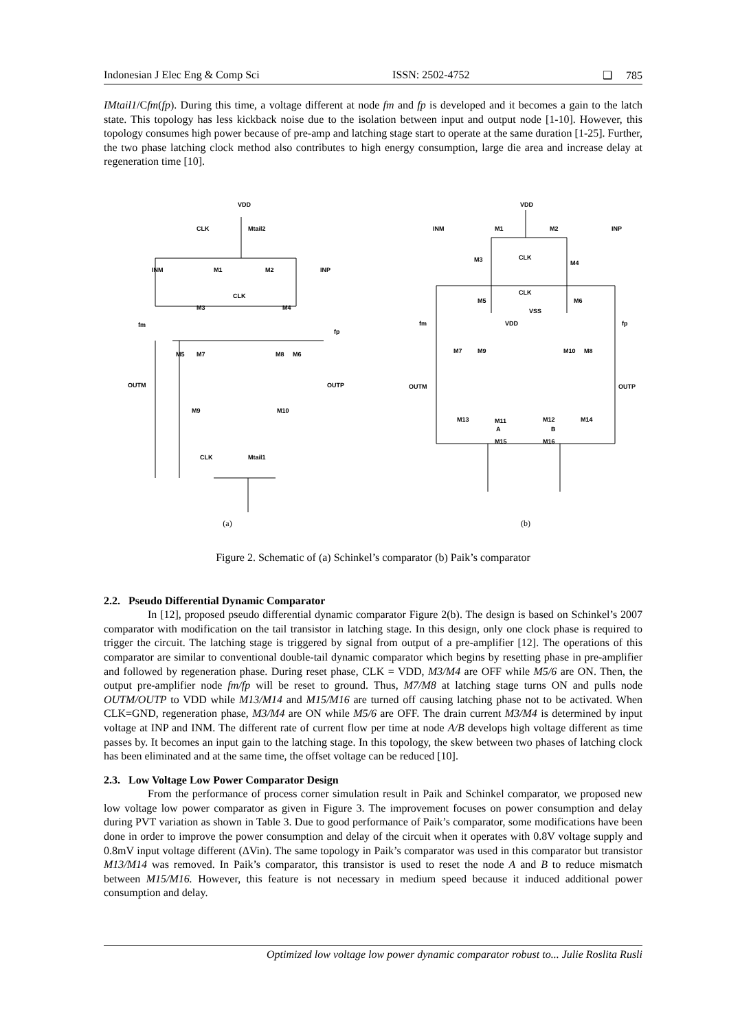Indonesian J Elec Eng & Comp Sci ISSN: 2502-4752 ❑ 785
IMtail1/Cfm(fp). During this time, a voltage different at node fm and fp is developed and it becomes a gain to the latch state. This topology has less kickback noise due to the isolation between input and output node [1-10]. However, this topology consumes high power because of pre-amp and latching stage start to operate at the same duration [1-25]. Further, the two phase latching clock method also contributes to high energy consumption, large die area and increase delay at regeneration time [10].
VDD
CLK
Mtail2
INM
M1
M2
INP
CLK
M3
M4
fm
fp
M5
M7
M8
M6
OUTM
OUTP
M9
M10
CLK
Mtail1
(a)
VDD
INM
M1
M2
INP
M3
CLK
M4
M5
CLK
M6
VSS
fm
fp
VDD
M7
M9
M10
M8
OUTM
OUTP
M13
M11
M12
M14
A
B
M15
M16
(b)
Figure 2. Schematic of (a) Schinkel’s comparator (b) Paik’s comparator
2.2. Pseudo Differential Dynamic Comparator
In [12], proposed pseudo differential dynamic comparator Figure 2(b). The design is based on Schinkel’s 2007 comparator with modification on the tail transistor in latching stage. In this design, only one clock phase is required to trigger the circuit. The latching stage is triggered by signal from output of a pre-amplifier [12]. The operations of this comparator are similar to conventional double-tail dynamic comparator which begins by resetting phase in pre-amplifier and followed by regeneration phase. During reset phase, CLK = VDD, M3/M4 are OFF while M5/6 are ON. Then, the output pre-amplifier node fm/fp will be reset to ground. Thus, M7/M8 at latching stage turns ON and pulls node OUTM/OUTP to VDD while M13/M14 and M15/M16 are turned off causing latching phase not to be activated. When CLK=GND, regeneration phase, M3/M4 are ON while M5/6 are OFF. The drain current M3/M4 is determined by input voltage at INP and INM. The different rate of current flow per time at node A/B develops high voltage different as time passes by. It becomes an input gain to the latching stage. In this topology, the skew between two phases of latching clock has been eliminated and at the same time, the offset voltage can be reduced [10].
2.3. Low Voltage Low Power Comparator Design
From the performance of process corner simulation result in Paik and Schinkel comparator, we proposed new low voltage low power comparator as given in Figure 3. The improvement focuses on power consumption and delay during PVT variation as shown in Table 3. Due to good performance of Paik’s comparator, some modifications have been done in order to improve the power consumption and delay of the circuit when it operates with 0.8V voltage supply and 0.8mV input voltage different (ΔVin). The same topology in Paik’s comparator was used in this comparator but transistor M13/M14 was removed. In Paik’s comparator, this transistor is used to reset the node A and B to reduce mismatch between M15/M16. However, this feature is not necessary in medium speed because it induced additional power consumption and delay.
Optimized low voltage low power dynamic comparator robust to... Julie Roslita Rusli